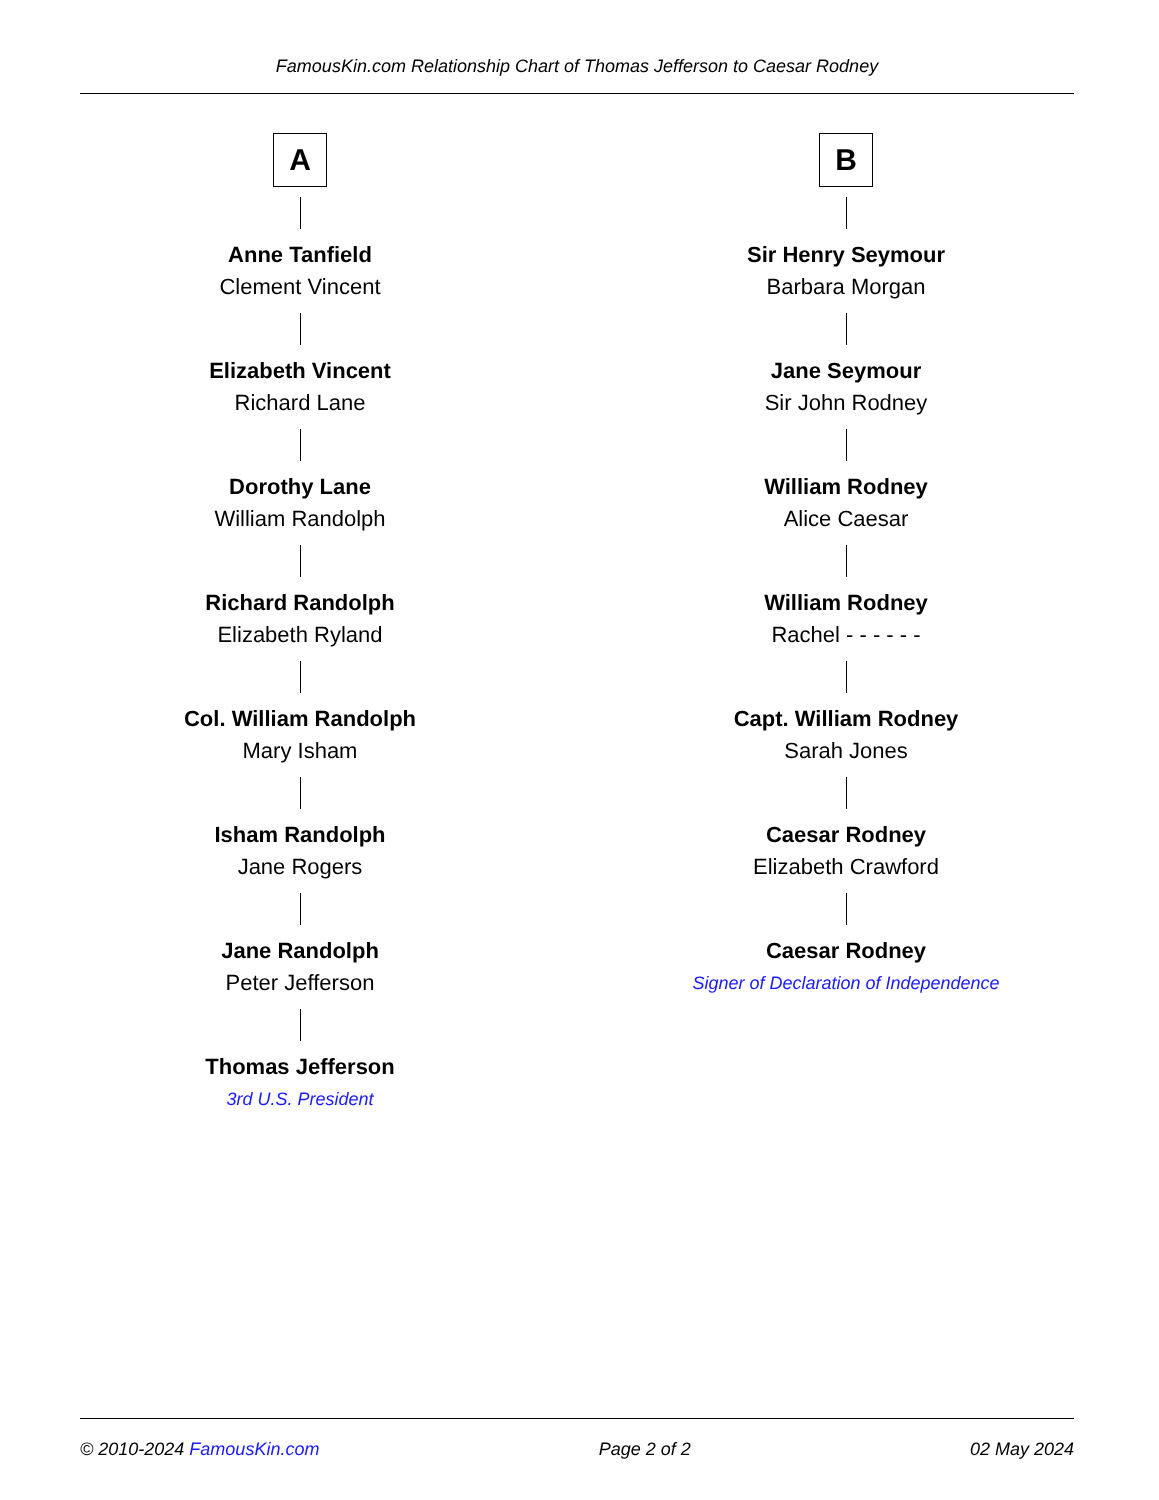FamousKin.com Relationship Chart of Thomas Jefferson to Caesar Rodney
A
Anne Tanfield
Clement Vincent
Elizabeth Vincent
Richard Lane
Dorothy Lane
William Randolph
Richard Randolph
Elizabeth Ryland
Col. William Randolph
Mary Isham
Isham Randolph
Jane Rogers
Jane Randolph
Peter Jefferson
Thomas Jefferson
3rd U.S. President
B
Sir Henry Seymour
Barbara Morgan
Jane Seymour
Sir John Rodney
William Rodney
Alice Caesar
William Rodney
Rachel - - - - - -
Capt. William Rodney
Sarah Jones
Caesar Rodney
Elizabeth Crawford
Caesar Rodney
Signer of Declaration of Independence
© 2010-2024 FamousKin.com Page 2 of 2 02 May 2024